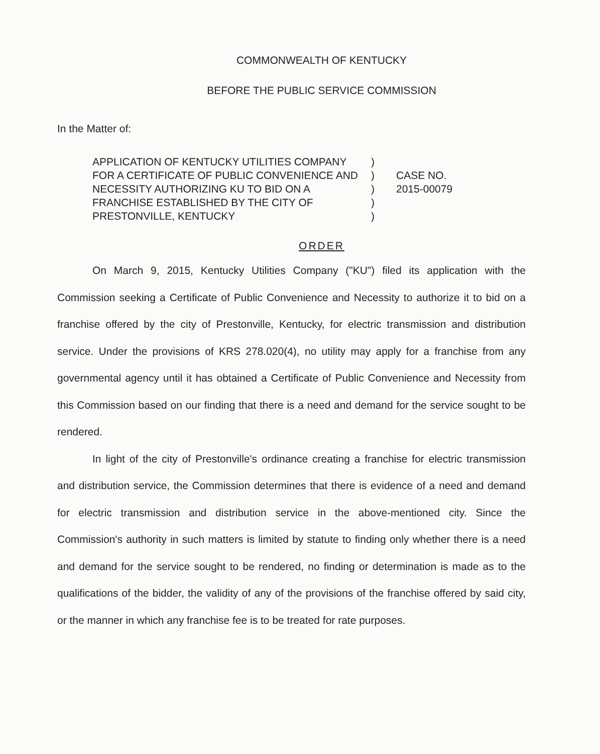COMMONWEALTH OF KENTUCKY
BEFORE THE PUBLIC SERVICE COMMISSION
In the Matter of:
APPLICATION OF KENTUCKY UTILITIES COMPANY FOR A CERTIFICATE OF PUBLIC CONVENIENCE AND NECESSITY AUTHORIZING KU TO BID ON A FRANCHISE ESTABLISHED BY THE CITY OF PRESTONVILLE, KENTUCKY
)
)
)
)
)
CASE NO.
2015-00079
ORDER
On March 9, 2015, Kentucky Utilities Company ("KU") filed its application with the Commission seeking a Certificate of Public Convenience and Necessity to authorize it to bid on a franchise offered by the city of Prestonville, Kentucky, for electric transmission and distribution service. Under the provisions of KRS 278.020(4), no utility may apply for a franchise from any governmental agency until it has obtained a Certificate of Public Convenience and Necessity from this Commission based on our finding that there is a need and demand for the service sought to be rendered.
In light of the city of Prestonville's ordinance creating a franchise for electric transmission and distribution service, the Commission determines that there is evidence of a need and demand for electric transmission and distribution service in the above-mentioned city. Since the Commission's authority in such matters is limited by statute to finding only whether there is a need and demand for the service sought to be rendered, no finding or determination is made as to the qualifications of the bidder, the validity of any of the provisions of the franchise offered by said city, or the manner in which any franchise fee is to be treated for rate purposes.